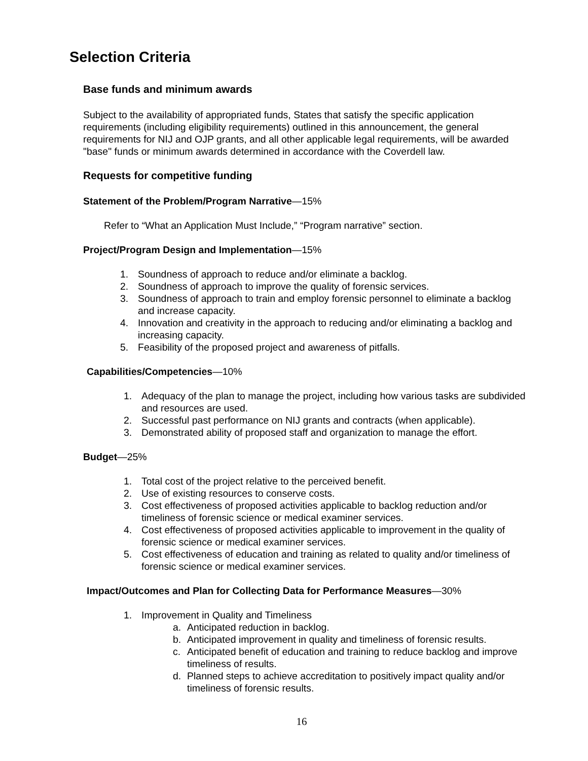Selection Criteria
Base funds and minimum awards
Subject to the availability of appropriated funds, States that satisfy the specific application requirements (including eligibility requirements) outlined in this announcement, the general requirements for NIJ and OJP grants, and all other applicable legal requirements, will be awarded "base" funds or minimum awards determined in accordance with the Coverdell law.
Requests for competitive funding
Statement of the Problem/Program Narrative—15%
Refer to “What an Application Must Include,” “Program narrative” section.
Project/Program Design and Implementation—15%
1. Soundness of approach to reduce and/or eliminate a backlog.
2. Soundness of approach to improve the quality of forensic services.
3. Soundness of approach to train and employ forensic personnel to eliminate a backlog and increase capacity.
4. Innovation and creativity in the approach to reducing and/or eliminating a backlog and increasing capacity.
5. Feasibility of the proposed project and awareness of pitfalls.
Capabilities/Competencies—10%
1. Adequacy of the plan to manage the project, including how various tasks are subdivided and resources are used.
2. Successful past performance on NIJ grants and contracts (when applicable).
3. Demonstrated ability of proposed staff and organization to manage the effort.
Budget—25%
1. Total cost of the project relative to the perceived benefit.
2. Use of existing resources to conserve costs.
3. Cost effectiveness of proposed activities applicable to backlog reduction and/or timeliness of forensic science or medical examiner services.
4. Cost effectiveness of proposed activities applicable to improvement in the quality of forensic science or medical examiner services.
5. Cost effectiveness of education and training as related to quality and/or timeliness of forensic science or medical examiner services.
Impact/Outcomes and Plan for Collecting Data for Performance Measures—30%
1. Improvement in Quality and Timeliness
a. Anticipated reduction in backlog.
b. Anticipated improvement in quality and timeliness of forensic results.
c. Anticipated benefit of education and training to reduce backlog and improve timeliness of results.
d. Planned steps to achieve accreditation to positively impact quality and/or timeliness of forensic results.
16